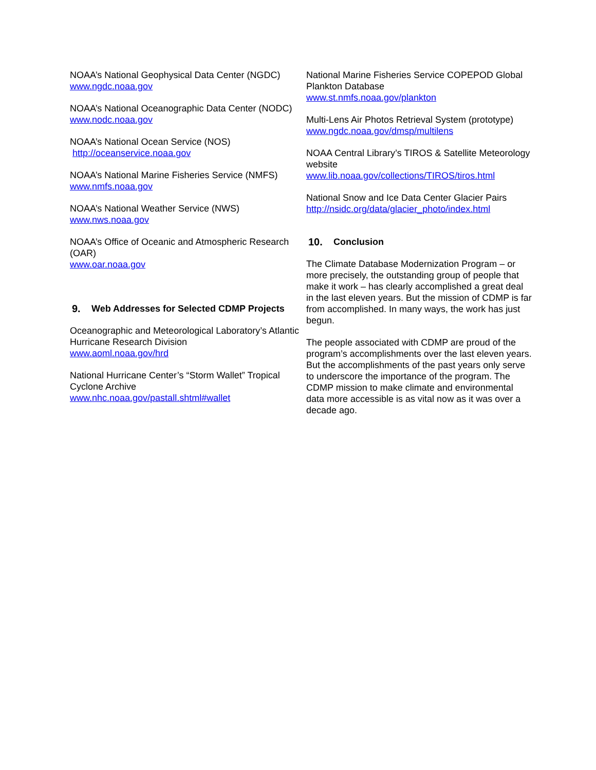NOAA’s National Geophysical Data Center (NGDC)
www.ngdc.noaa.gov
NOAA’s National Oceanographic Data Center (NODC)
www.nodc.noaa.gov
NOAA’s National Ocean Service (NOS)
http://oceanservice.noaa.gov
NOAA’s National Marine Fisheries Service (NMFS)
www.nmfs.noaa.gov
NOAA’s National Weather Service (NWS)
www.nws.noaa.gov
NOAA’s Office of Oceanic and Atmospheric Research (OAR)
www.oar.noaa.gov
9. Web Addresses for Selected CDMP Projects
Oceanographic and Meteorological Laboratory’s Atlantic Hurricane Research Division
www.aoml.noaa.gov/hrd
National Hurricane Center’s “Storm Wallet” Tropical Cyclone Archive
www.nhc.noaa.gov/pastall.shtml#wallet
National Marine Fisheries Service COPEPOD Global Plankton Database
www.st.nmfs.noaa.gov/plankton
Multi-Lens Air Photos Retrieval System (prototype)
www.ngdc.noaa.gov/dmsp/multilens
NOAA Central Library’s TIROS & Satellite Meteorology website
www.lib.noaa.gov/collections/TIROS/tiros.html
National Snow and Ice Data Center Glacier Pairs
http://nsidc.org/data/glacier_photo/index.html
10. Conclusion
The Climate Database Modernization Program – or more precisely, the outstanding group of people that make it work – has clearly accomplished a great deal in the last eleven years. But the mission of CDMP is far from accomplished. In many ways, the work has just begun.
The people associated with CDMP are proud of the program’s accomplishments over the last eleven years. But the accomplishments of the past years only serve to underscore the importance of the program. The CDMP mission to make climate and environmental data more accessible is as vital now as it was over a decade ago.